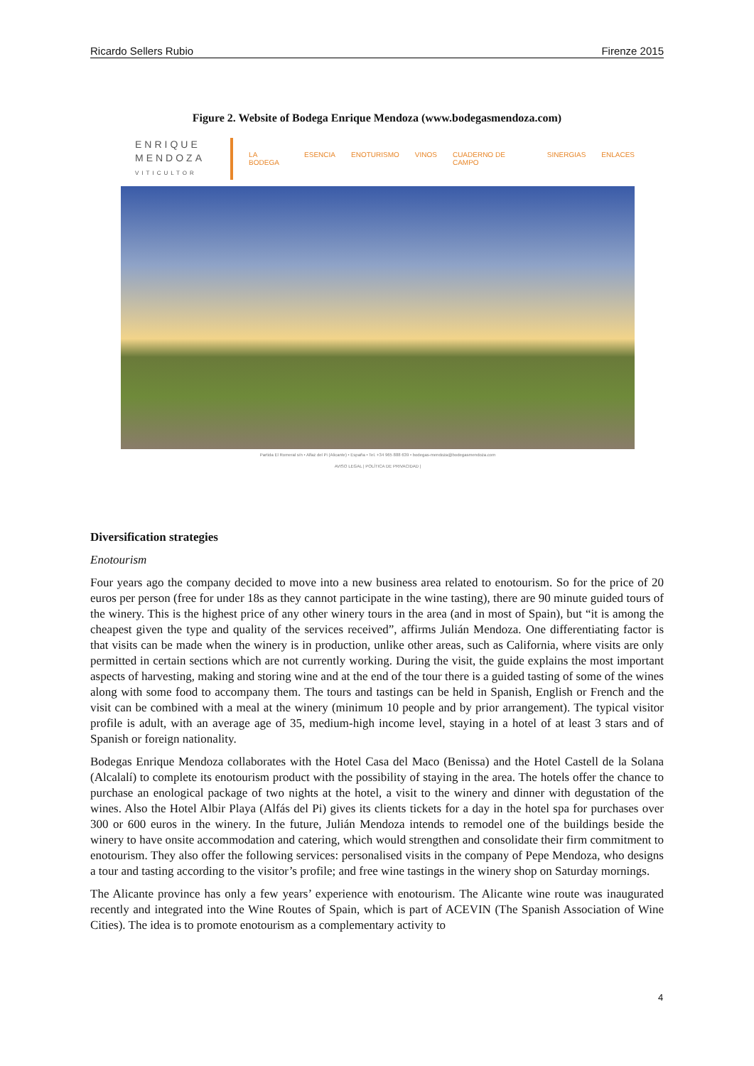Ricardo Sellers Rubio Firenze 2015
Figure 2. Website of Bodega Enrique Mendoza (www.bodegasmendoza.com)
ENRIQUE
MENDOZA
VITICULTOR
LA BODEGA ESENCIA ENOTURISMO VINOS CUADERNO DE CAMPO SINERGIAS ENLACES
Partida El Romeral s/n • Alfaz del Pi (Alicante) • España • Tel. +34 965 888 639 • bodegas-mendoza@bodegasmendoza.com
AVISO LEGAL | POLÍTICA DE PRIVACIDAD |
Diversification strategies
Enotourism
Four years ago the company decided to move into a new business area related to enotourism. So for the price of 20 euros per person (free for under 18s as they cannot participate in the wine tasting), there are 90 minute guided tours of the winery. This is the highest price of any other winery tours in the area (and in most of Spain), but “it is among the cheapest given the type and quality of the services received”, affirms Julián Mendoza. One differentiating factor is that visits can be made when the winery is in production, unlike other areas, such as California, where visits are only permitted in certain sections which are not currently working. During the visit, the guide explains the most important aspects of harvesting, making and storing wine and at the end of the tour there is a guided tasting of some of the wines along with some food to accompany them. The tours and tastings can be held in Spanish, English or French and the visit can be combined with a meal at the winery (minimum 10 people and by prior arrangement). The typical visitor profile is adult, with an average age of 35, medium-high income level, staying in a hotel of at least 3 stars and of Spanish or foreign nationality.
Bodegas Enrique Mendoza collaborates with the Hotel Casa del Maco (Benissa) and the Hotel Castell de la Solana (Alcalalí) to complete its enotourism product with the possibility of staying in the area. The hotels offer the chance to purchase an enological package of two nights at the hotel, a visit to the winery and dinner with degustation of the wines. Also the Hotel Albir Playa (Alfás del Pi) gives its clients tickets for a day in the hotel spa for purchases over 300 or 600 euros in the winery. In the future, Julián Mendoza intends to remodel one of the buildings beside the winery to have onsite accommodation and catering, which would strengthen and consolidate their firm commitment to enotourism. They also offer the following services: personalised visits in the company of Pepe Mendoza, who designs a tour and tasting according to the visitor’s profile; and free wine tastings in the winery shop on Saturday mornings.
The Alicante province has only a few years’ experience with enotourism. The Alicante wine route was inaugurated recently and integrated into the Wine Routes of Spain, which is part of ACEVIN (The Spanish Association of Wine Cities). The idea is to promote enotourism as a complementary activity to
4